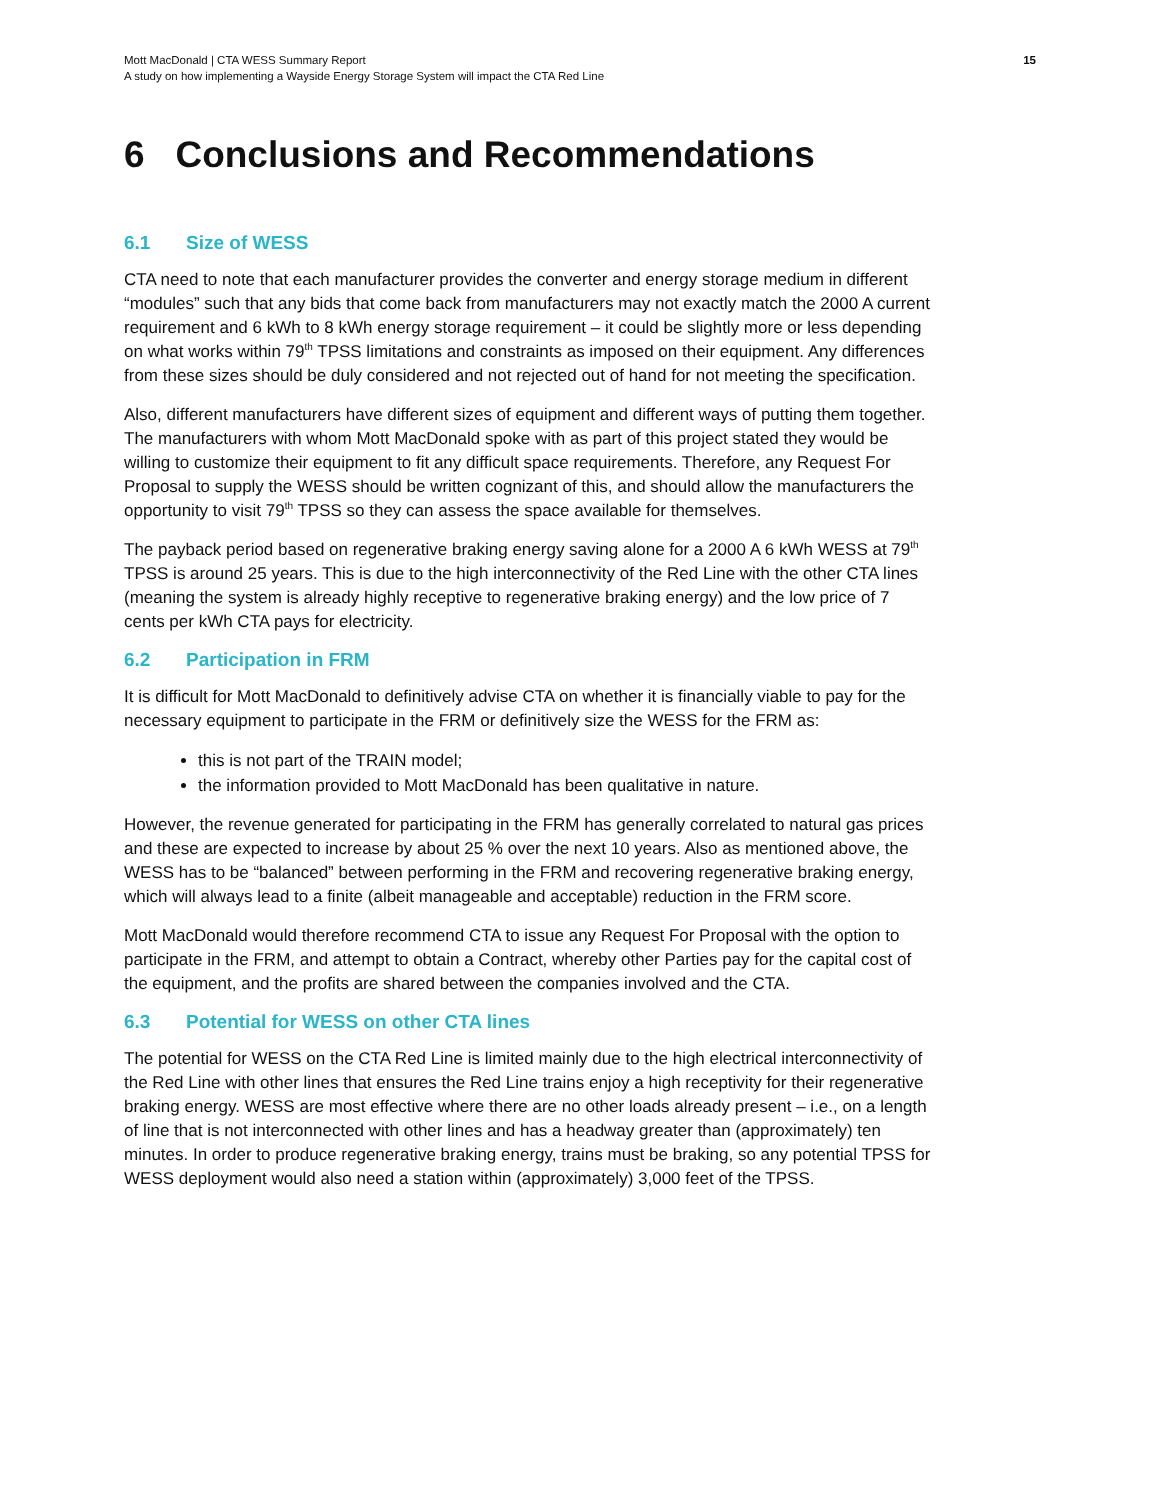Mott MacDonald | CTA WESS Summary Report
A study on how implementing a Wayside Energy Storage System will impact the CTA Red Line
15
6 Conclusions and Recommendations
6.1 Size of WESS
CTA need to note that each manufacturer provides the converter and energy storage medium in different “modules” such that any bids that come back from manufacturers may not exactly match the 2000 A current requirement and 6 kWh to 8 kWh energy storage requirement – it could be slightly more or less depending on what works within 79<sup>th</sup> TPSS limitations and constraints as imposed on their equipment. Any differences from these sizes should be duly considered and not rejected out of hand for not meeting the specification.
Also, different manufacturers have different sizes of equipment and different ways of putting them together. The manufacturers with whom Mott MacDonald spoke with as part of this project stated they would be willing to customize their equipment to fit any difficult space requirements. Therefore, any Request For Proposal to supply the WESS should be written cognizant of this, and should allow the manufacturers the opportunity to visit 79<sup>th</sup> TPSS so they can assess the space available for themselves.
The payback period based on regenerative braking energy saving alone for a 2000 A 6 kWh WESS at 79<sup>th</sup> TPSS is around 25 years. This is due to the high interconnectivity of the Red Line with the other CTA lines (meaning the system is already highly receptive to regenerative braking energy) and the low price of 7 cents per kWh CTA pays for electricity.
6.2 Participation in FRM
It is difficult for Mott MacDonald to definitively advise CTA on whether it is financially viable to pay for the necessary equipment to participate in the FRM or definitively size the WESS for the FRM as:
this is not part of the TRAIN model;
the information provided to Mott MacDonald has been qualitative in nature.
However, the revenue generated for participating in the FRM has generally correlated to natural gas prices and these are expected to increase by about 25 % over the next 10 years. Also as mentioned above, the WESS has to be “balanced” between performing in the FRM and recovering regenerative braking energy, which will always lead to a finite (albeit manageable and acceptable) reduction in the FRM score.
Mott MacDonald would therefore recommend CTA to issue any Request For Proposal with the option to participate in the FRM, and attempt to obtain a Contract, whereby other Parties pay for the capital cost of the equipment, and the profits are shared between the companies involved and the CTA.
6.3 Potential for WESS on other CTA lines
The potential for WESS on the CTA Red Line is limited mainly due to the high electrical interconnectivity of the Red Line with other lines that ensures the Red Line trains enjoy a high receptivity for their regenerative braking energy. WESS are most effective where there are no other loads already present – i.e., on a length of line that is not interconnected with other lines and has a headway greater than (approximately) ten minutes. In order to produce regenerative braking energy, trains must be braking, so any potential TPSS for WESS deployment would also need a station within (approximately) 3,000 feet of the TPSS.